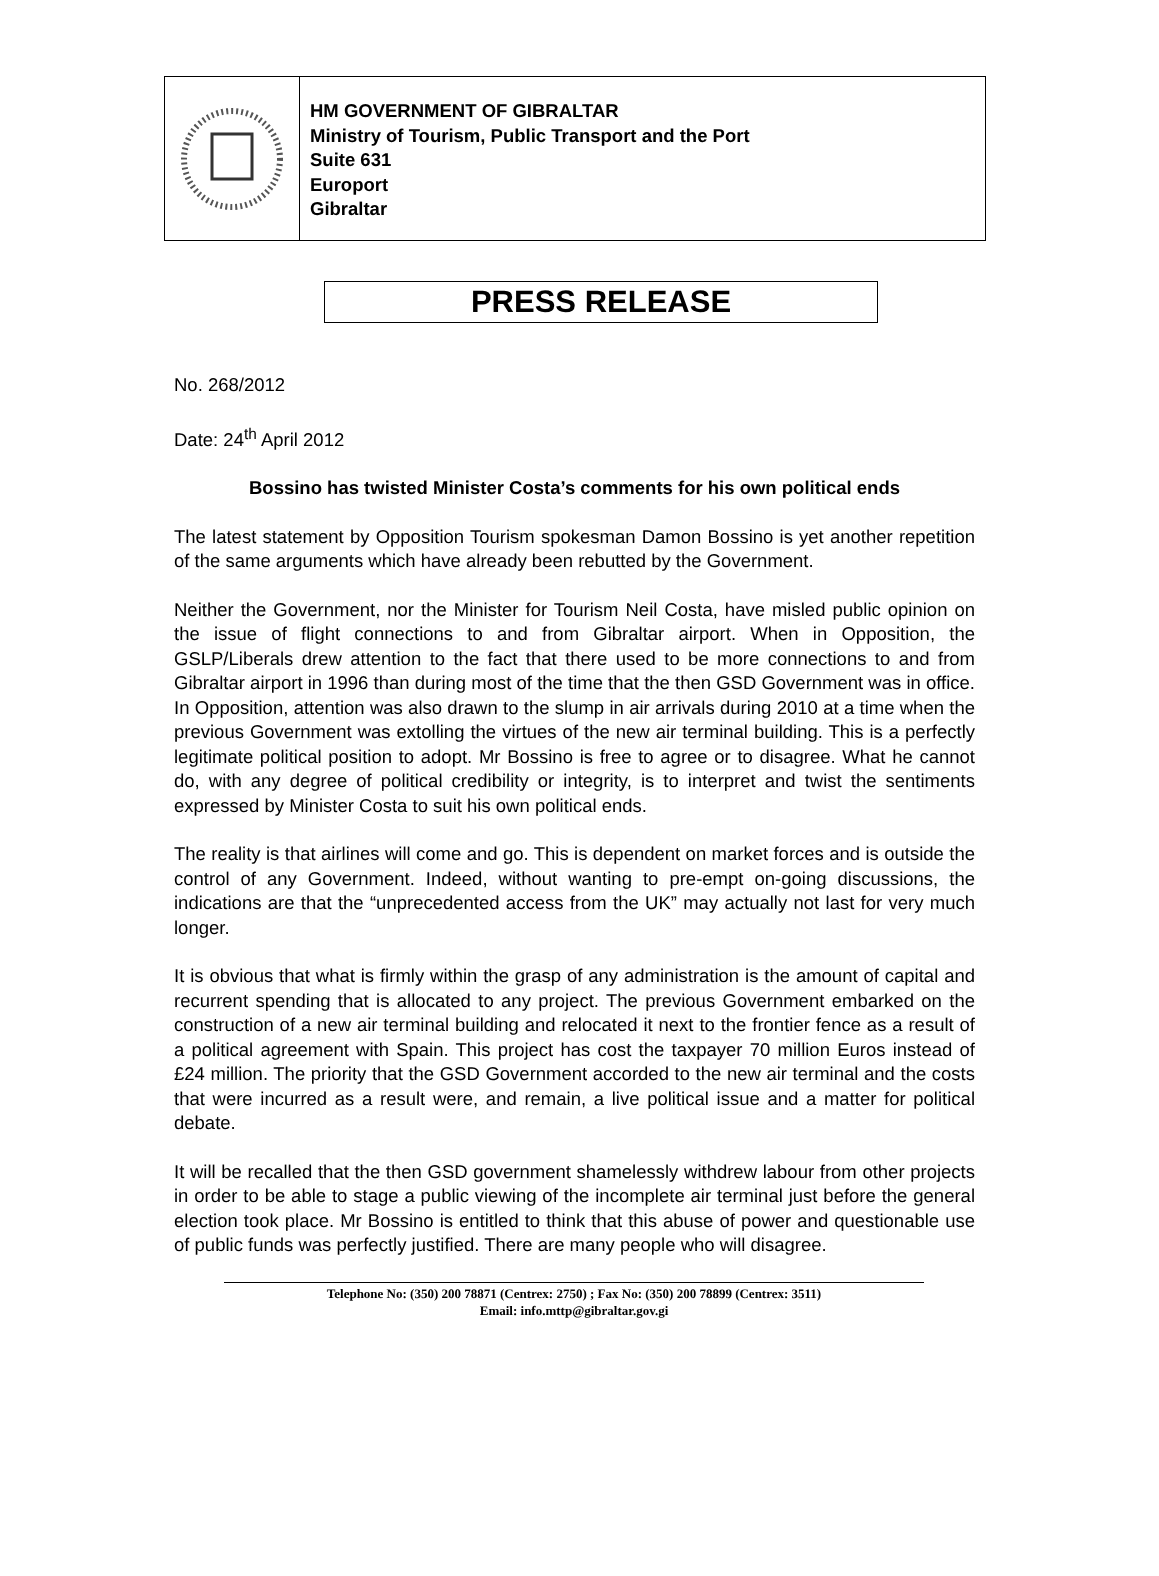HM GOVERNMENT OF GIBRALTAR
Ministry of Tourism, Public Transport and the Port
Suite 631
Europort
Gibraltar
PRESS RELEASE
No. 268/2012
Date: 24<sup>th</sup> April 2012
Bossino has twisted Minister Costa’s comments for his own political ends
The latest statement by Opposition Tourism spokesman Damon Bossino is yet another repetition of the same arguments which have already been rebutted by the Government.
Neither the Government, nor the Minister for Tourism Neil Costa, have misled public opinion on the issue of flight connections to and from Gibraltar airport. When in Opposition, the GSLP/Liberals drew attention to the fact that there used to be more connections to and from Gibraltar airport in 1996 than during most of the time that the then GSD Government was in office. In Opposition, attention was also drawn to the slump in air arrivals during 2010 at a time when the previous Government was extolling the virtues of the new air terminal building. This is a perfectly legitimate political position to adopt. Mr Bossino is free to agree or to disagree. What he cannot do, with any degree of political credibility or integrity, is to interpret and twist the sentiments expressed by Minister Costa to suit his own political ends.
The reality is that airlines will come and go. This is dependent on market forces and is outside the control of any Government. Indeed, without wanting to pre-empt on-going discussions, the indications are that the “unprecedented access from the UK” may actually not last for very much longer.
It is obvious that what is firmly within the grasp of any administration is the amount of capital and recurrent spending that is allocated to any project. The previous Government embarked on the construction of a new air terminal building and relocated it next to the frontier fence as a result of a political agreement with Spain. This project has cost the taxpayer 70 million Euros instead of £24 million. The priority that the GSD Government accorded to the new air terminal and the costs that were incurred as a result were, and remain, a live political issue and a matter for political debate.
It will be recalled that the then GSD government shamelessly withdrew labour from other projects in order to be able to stage a public viewing of the incomplete air terminal just before the general election took place. Mr Bossino is entitled to think that this abuse of power and questionable use of public funds was perfectly justified. There are many people who will disagree.
Telephone No: (350) 200 78871 (Centrex: 2750) ; Fax No: (350) 200 78899 (Centrex: 3511)
Email: info.mttp@gibraltar.gov.gi